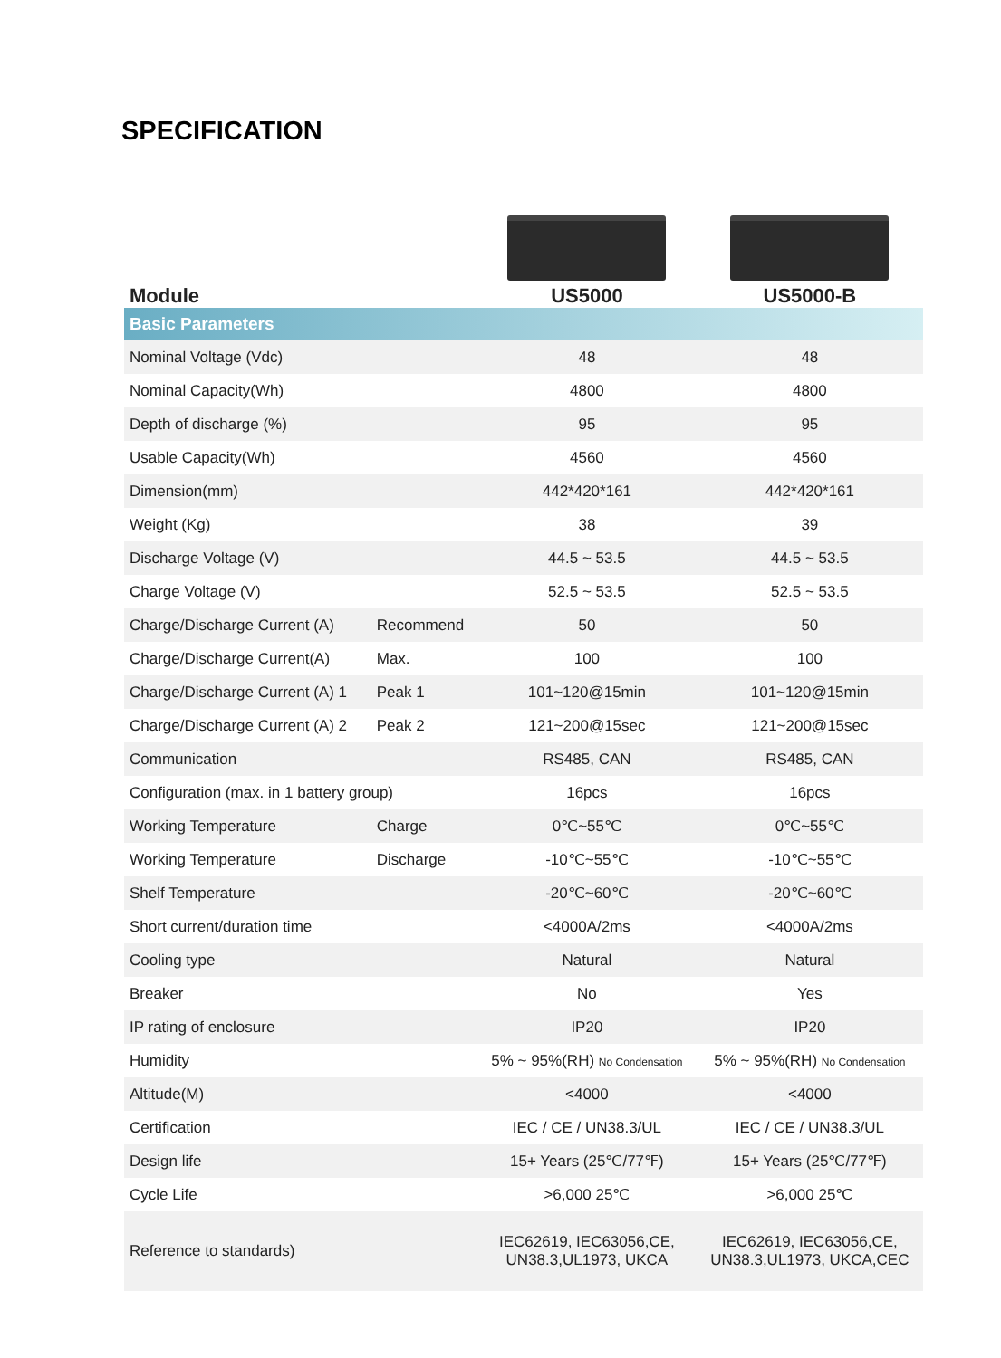SPECIFICATION
| Module | | US5000 | US5000-B |
| --- | --- | --- | --- |
| Basic Parameters | | | |
| Nominal Voltage (Vdc) | | 48 | 48 |
| Nominal Capacity(Wh) | | 4800 | 4800 |
| Depth of discharge (%) | | 95 | 95 |
| Usable Capacity(Wh) | | 4560 | 4560 |
| Dimension(mm) | | 442*420*161 | 442*420*161 |
| Weight (Kg) | | 38 | 39 |
| Discharge Voltage (V) | | 44.5 ~ 53.5 | 44.5 ~ 53.5 |
| Charge Voltage (V) | | 52.5 ~ 53.5 | 52.5 ~ 53.5 |
| Charge/Discharge Current (A) | Recommend | 50 | 50 |
| Charge/Discharge Current(A) | Max. | 100 | 100 |
| Charge/Discharge Current (A) 1 | Peak 1 | 101~120@15min | 101~120@15min |
| Charge/Discharge Current (A) 2 | Peak 2 | 121~200@15sec | 121~200@15sec |
| Communication | | RS485, CAN | RS485, CAN |
| Configuration (max. in 1 battery group) | | 16pcs | 16pcs |
| Working Temperature | Charge | 0℃~55℃ | 0℃~55℃ |
| Working Temperature | Discharge | -10℃~55℃ | -10℃~55℃ |
| Shelf Temperature | | -20℃~60℃ | -20℃~60℃ |
| Short current/duration time | | <4000A/2ms | <4000A/2ms |
| Cooling type | | Natural | Natural |
| Breaker | | No | Yes |
| IP rating of enclosure | | IP20 | IP20 |
| Humidity | | 5% ~ 95%(RH) No Condensation | 5% ~ 95%(RH) No Condensation |
| Altitude(M) | | <4000 | <4000 |
| Certification | | IEC / CE / UN38.3/UL | IEC / CE / UN38.3/UL |
| Design life | | 15+ Years (25℃/77℉) | 15+ Years (25℃/77℉) |
| Cycle Life | | >6,000 25℃ | >6,000 25℃ |
| Reference to standards) | | IEC62619, IEC63056,CE, UN38.3,UL1973, UKCA | IEC62619, IEC63056,CE, UN38.3,UL1973, UKCA,CEC |